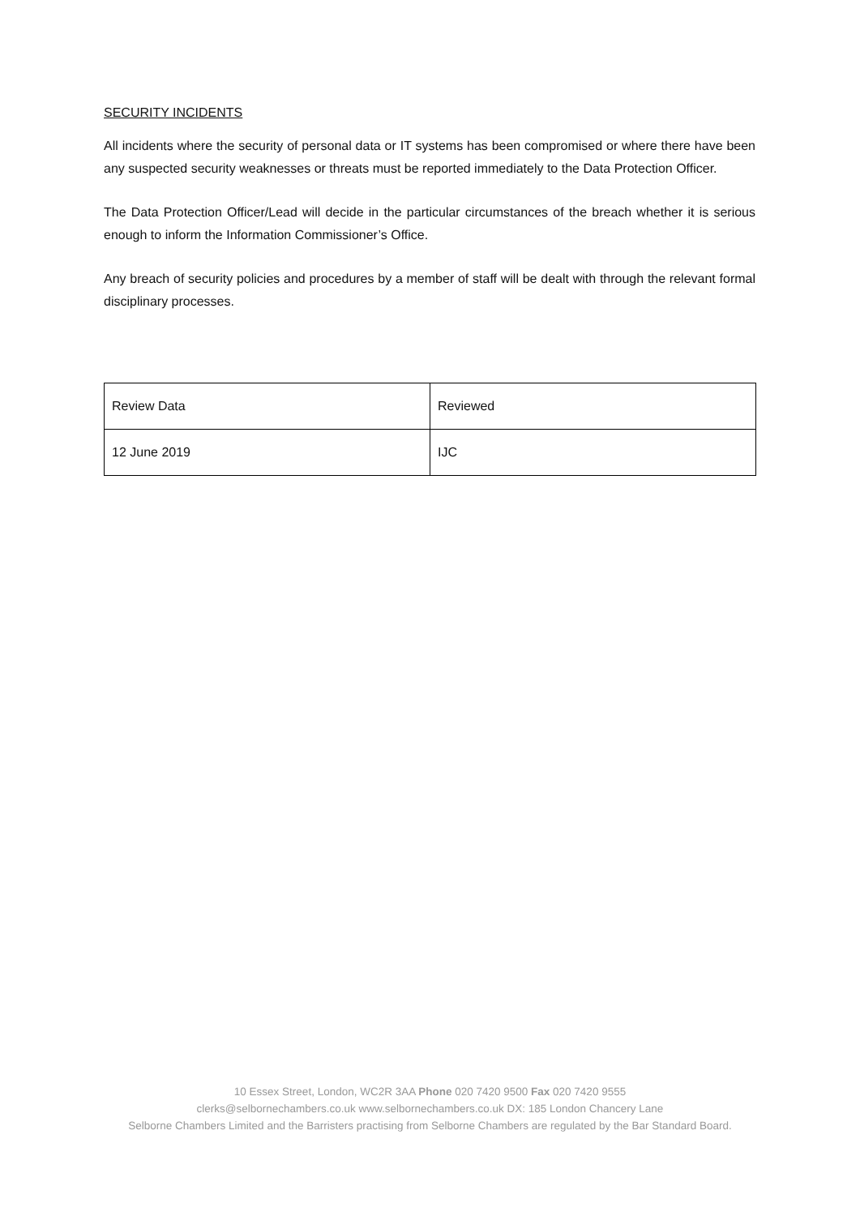SECURITY INCIDENTS
All incidents where the security of personal data or IT systems has been compromised or where there have been any suspected security weaknesses or threats must be reported immediately to the Data Protection Officer.
The Data Protection Officer/Lead will decide in the particular circumstances of the breach whether it is serious enough to inform the Information Commissioner’s Office.
Any breach of security policies and procedures by a member of staff will be dealt with through the relevant formal disciplinary processes.
| Review Data | Reviewed |
| 12 June 2019 | IJC |
10 Essex Street, London, WC2R 3AA Phone 020 7420 9500 Fax 020 7420 9555
clerks@selbornechambers.co.uk www.selbornechambers.co.uk DX: 185 London Chancery Lane
Selborne Chambers Limited and the Barristers practising from Selborne Chambers are regulated by the Bar Standard Board.